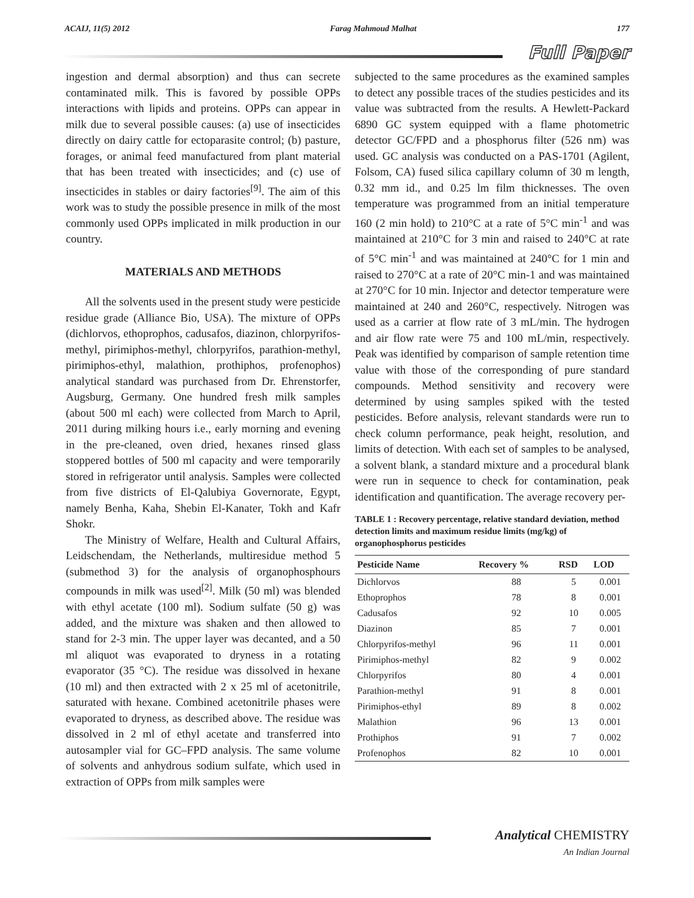ACAIJ, 11(5) 2012 Farag Mahmoud Malhat 177
Full Paper
ingestion and dermal absorption) and thus can secrete contaminated milk. This is favored by possible OPPs interactions with lipids and proteins. OPPs can appear in milk due to several possible causes: (a) use of insecticides directly on dairy cattle for ectoparasite control; (b) pasture, forages, or animal feed manufactured from plant material that has been treated with insecticides; and (c) use of insecticides in stables or dairy factories<sup>[9]</sup>. The aim of this work was to study the possible presence in milk of the most commonly used OPPs implicated in milk production in our country.
MATERIALS AND METHODS
All the solvents used in the present study were pesticide residue grade (Alliance Bio, USA). The mixture of OPPs (dichlorvos, ethoprophos, cadusafos, diazinon, chlorpyrifos-methyl, pirimiphos-methyl, chlorpyrifos, parathion-methyl, pirimiphos-ethyl, malathion, prothiphos, profenophos) analytical standard was purchased from Dr. Ehrenstorfer, Augsburg, Germany. One hundred fresh milk samples (about 500 ml each) were collected from March to April, 2011 during milking hours i.e., early morning and evening in the pre-cleaned, oven dried, hexanes rinsed glass stoppered bottles of 500 ml capacity and were temporarily stored in refrigerator until analysis. Samples were collected from five districts of El-Qalubiya Governorate, Egypt, namely Benha, Kaha, Shebin El-Kanater, Tokh and Kafr Shokr.
The Ministry of Welfare, Health and Cultural Affairs, Leidschendam, the Netherlands, multiresidue method 5 (submethod 3) for the analysis of organophosphours compounds in milk was used<sup>[2]</sup>. Milk (50 ml) was blended with ethyl acetate (100 ml). Sodium sulfate (50 g) was added, and the mixture was shaken and then allowed to stand for 2-3 min. The upper layer was decanted, and a 50 ml aliquot was evaporated to dryness in a rotating evaporator (35 °C). The residue was dissolved in hexane (10 ml) and then extracted with 2 x 25 ml of acetonitrile, saturated with hexane. Combined acetonitrile phases were evaporated to dryness, as described above. The residue was dissolved in 2 ml of ethyl acetate and transferred into autosampler vial for GC–FPD analysis. The same volume of solvents and anhydrous sodium sulfate, which used in extraction of OPPs from milk samples were
subjected to the same procedures as the examined samples to detect any possible traces of the studies pesticides and its value was subtracted from the results. A Hewlett-Packard 6890 GC system equipped with a flame photometric detector GC/FPD and a phosphorus filter (526 nm) was used. GC analysis was conducted on a PAS-1701 (Agilent, Folsom, CA) fused silica capillary column of 30 m length, 0.32 mm id., and 0.25 lm film thicknesses. The oven temperature was programmed from an initial temperature 160 (2 min hold) to 210°C at a rate of 5°C min<sup>-1</sup> and was maintained at 210°C for 3 min and raised to 240°C at rate of 5°C min<sup>-1</sup> and was maintained at 240°C for 1 min and raised to 270°C at a rate of 20°C min-1 and was maintained at 270°C for 10 min. Injector and detector temperature were maintained at 240 and 260°C, respectively. Nitrogen was used as a carrier at flow rate of 3 mL/min. The hydrogen and air flow rate were 75 and 100 mL/min, respectively. Peak was identified by comparison of sample retention time value with those of the corresponding of pure standard compounds. Method sensitivity and recovery were determined by using samples spiked with the tested pesticides. Before analysis, relevant standards were run to check column performance, peak height, resolution, and limits of detection. With each set of samples to be analysed, a solvent blank, a standard mixture and a procedural blank were run in sequence to check for contamination, peak identification and quantification. The average recovery per-
TABLE 1 : Recovery percentage, relative standard deviation, method detection limits and maximum residue limits (mg/kg) of organophosphorus pesticides
| Pesticide Name | Recovery % | RSD | LOD |
| --- | --- | --- | --- |
| Dichlorvos | 88 | 5 | 0.001 |
| Ethoprophos | 78 | 8 | 0.001 |
| Cadusafos | 92 | 10 | 0.005 |
| Diazinon | 85 | 7 | 0.001 |
| Chlorpyrifos-methyl | 96 | 11 | 0.001 |
| Pirimiphos-methyl | 82 | 9 | 0.002 |
| Chlorpyrifos | 80 | 4 | 0.001 |
| Parathion-methyl | 91 | 8 | 0.001 |
| Pirimiphos-ethyl | 89 | 8 | 0.002 |
| Malathion | 96 | 13 | 0.001 |
| Prothiphos | 91 | 7 | 0.002 |
| Profenophos | 82 | 10 | 0.001 |
Analytical CHEMISTRY
An Indian Journal